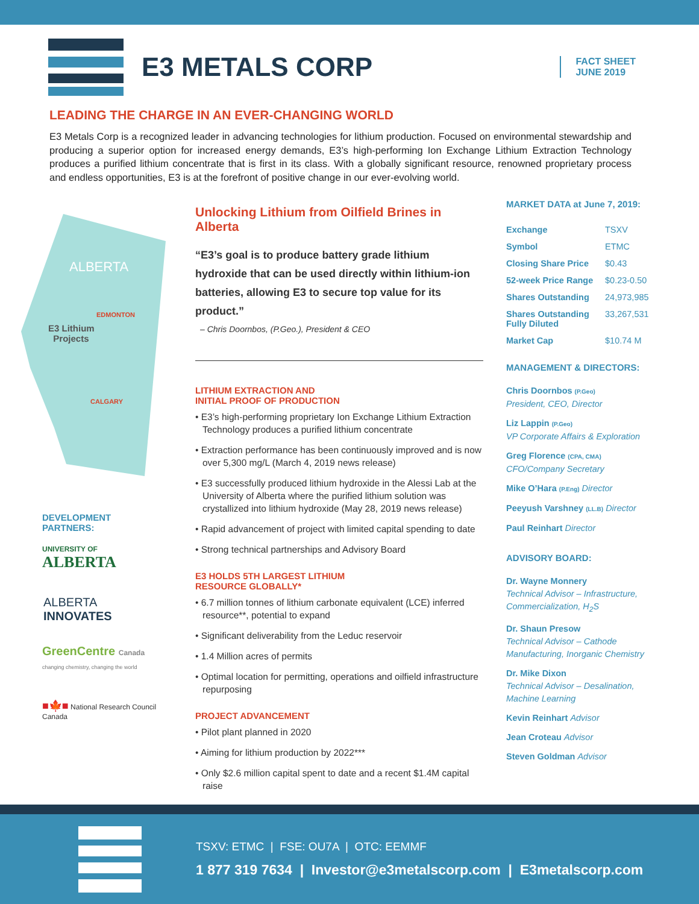E3 METALS CORP
FACT SHEET
JUNE 2019
LEADING THE CHARGE IN AN EVER-CHANGING WORLD
E3 Metals Corp is a recognized leader in advancing technologies for lithium production. Focused on environmental stewardship and producing a superior option for increased energy demands, E3’s high-performing Ion Exchange Lithium Extraction Technology produces a purified lithium concentrate that is first in its class. With a globally significant resource, renowned proprietary process and endless opportunities, E3 is at the forefront of positive change in our ever-evolving world.
ALBERTA
EDMONTON
E3 Lithium
Projects
CALGARY
DEVELOPMENT
PARTNERS:
UNIVERSITY OF
ALBERTA
ALBERTA
INNOVATES
GreenCentre Canada
changing chemistry, changing the world
■🍁■ National Research Council Canada
Unlocking Lithium from Oilfield Brines in Alberta
“E3’s goal is to produce battery grade lithium hydroxide that can be used directly within lithium-ion batteries, allowing E3 to secure top value for its product.”
– Chris Doornbos, (P.Geo.), President & CEO
LITHIUM EXTRACTION AND
INITIAL PROOF OF PRODUCTION
• E3’s high-performing proprietary Ion Exchange Lithium Extraction Technology produces a purified lithium concentrate
• Extraction performance has been continuously improved and is now over 5,300 mg/L (March 4, 2019 news release)
• E3 successfully produced lithium hydroxide in the Alessi Lab at the University of Alberta where the purified lithium solution was crystallized into lithium hydroxide (May 28, 2019 news release)
• Rapid advancement of project with limited capital spending to date
• Strong technical partnerships and Advisory Board
E3 HOLDS 5TH LARGEST LITHIUM
RESOURCE GLOBALLY*
• 6.7 million tonnes of lithium carbonate equivalent (LCE) inferred resource**, potential to expand
• Significant deliverability from the Leduc reservoir
• 1.4 Million acres of permits
• Optimal location for permitting, operations and oilfield infrastructure repurposing
PROJECT ADVANCEMENT
• Pilot plant planned in 2020
• Aiming for lithium production by 2022***
• Only $2.6 million capital spent to date and a recent $1.4M capital raise
MARKET DATA at June 7, 2019:
| Exchange | TSXV |
| Symbol | ETMC |
| Closing Share Price | $0.43 |
| 52-week Price Range | $0.23-0.50 |
| Shares Outstanding | 24,973,985 |
| Shares Outstanding Fully Diluted | 33,267,531 |
| Market Cap | $10.74 M |
MANAGEMENT & DIRECTORS:
Chris Doornbos (P.Geo)
President, CEO, Director
Liz Lappin (P.Geo)
VP Corporate Affairs & Exploration
Greg Florence (CPA, CMA)
CFO/Company Secretary
Mike O’Hara (P.Eng) Director
Peeyush Varshney (LL.B) Director
Paul Reinhart Director
ADVISORY BOARD:
Dr. Wayne Monnery
Technical Advisor – Infrastructure, Commercialization, H<sub>2</sub>S
Dr. Shaun Presow
Technical Advisor – Cathode Manufacturing, Inorganic Chemistry
Dr. Mike Dixon
Technical Advisor – Desalination, Machine Learning
Kevin Reinhart Advisor
Jean Croteau Advisor
Steven Goldman Advisor
TSXV: ETMC | FSE: OU7A | OTC: EEMMF
1 877 319 7634 | Investor@e3metalscorp.com | E3metalscorp.com